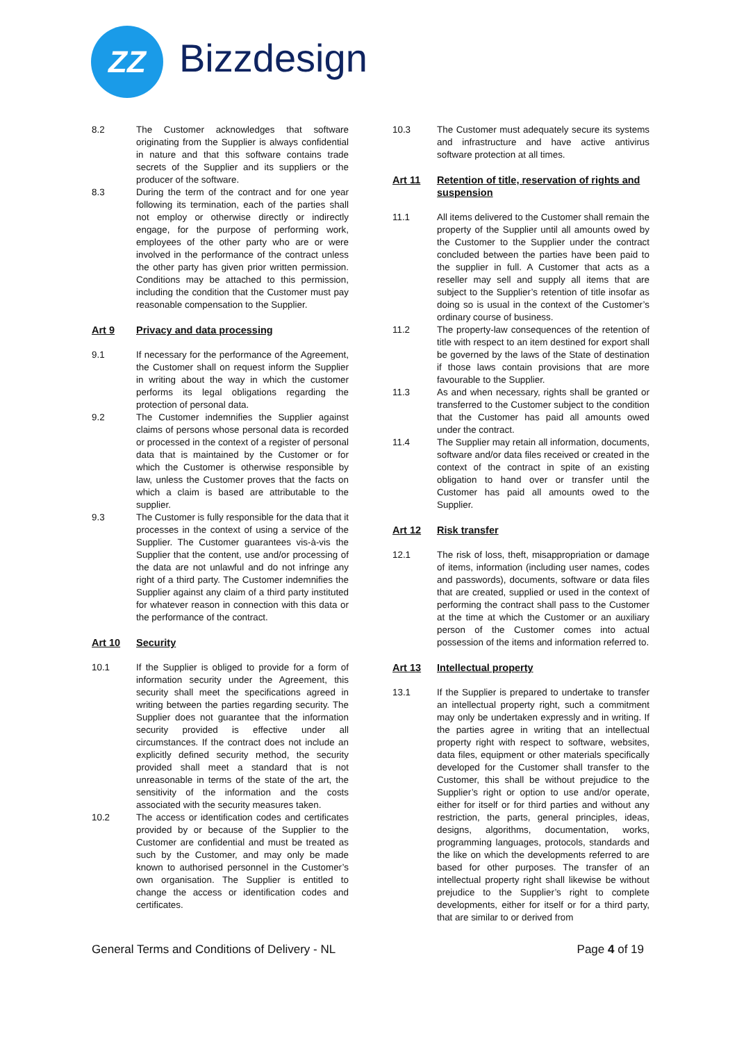ZZ Bizzdesign
8.2 The Customer acknowledges that software originating from the Supplier is always confidential in nature and that this software contains trade secrets of the Supplier and its suppliers or the producer of the software.
8.3 During the term of the contract and for one year following its termination, each of the parties shall not employ or otherwise directly or indirectly engage, for the purpose of performing work, employees of the other party who are or were involved in the performance of the contract unless the other party has given prior written permission. Conditions may be attached to this permission, including the condition that the Customer must pay reasonable compensation to the Supplier.
Art 9 Privacy and data processing
9.1 If necessary for the performance of the Agreement, the Customer shall on request inform the Supplier in writing about the way in which the customer performs its legal obligations regarding the protection of personal data.
9.2 The Customer indemnifies the Supplier against claims of persons whose personal data is recorded or processed in the context of a register of personal data that is maintained by the Customer or for which the Customer is otherwise responsible by law, unless the Customer proves that the facts on which a claim is based are attributable to the supplier.
9.3 The Customer is fully responsible for the data that it processes in the context of using a service of the Supplier. The Customer guarantees vis-à-vis the Supplier that the content, use and/or processing of the data are not unlawful and do not infringe any right of a third party. The Customer indemnifies the Supplier against any claim of a third party instituted for whatever reason in connection with this data or the performance of the contract.
Art 10 Security
10.1 If the Supplier is obliged to provide for a form of information security under the Agreement, this security shall meet the specifications agreed in writing between the parties regarding security. The Supplier does not guarantee that the information security provided is effective under all circumstances. If the contract does not include an explicitly defined security method, the security provided shall meet a standard that is not unreasonable in terms of the state of the art, the sensitivity of the information and the costs associated with the security measures taken.
10.2 The access or identification codes and certificates provided by or because of the Supplier to the Customer are confidential and must be treated as such by the Customer, and may only be made known to authorised personnel in the Customer’s own organisation. The Supplier is entitled to change the access or identification codes and certificates.
10.3 The Customer must adequately secure its systems and infrastructure and have active antivirus software protection at all times.
Art 11 Retention of title, reservation of rights and suspension
11.1 All items delivered to the Customer shall remain the property of the Supplier until all amounts owed by the Customer to the Supplier under the contract concluded between the parties have been paid to the supplier in full. A Customer that acts as a reseller may sell and supply all items that are subject to the Supplier’s retention of title insofar as doing so is usual in the context of the Customer’s ordinary course of business.
11.2 The property-law consequences of the retention of title with respect to an item destined for export shall be governed by the laws of the State of destination if those laws contain provisions that are more favourable to the Supplier.
11.3 As and when necessary, rights shall be granted or transferred to the Customer subject to the condition that the Customer has paid all amounts owed under the contract.
11.4 The Supplier may retain all information, documents, software and/or data files received or created in the context of the contract in spite of an existing obligation to hand over or transfer until the Customer has paid all amounts owed to the Supplier.
Art 12 Risk transfer
12.1 The risk of loss, theft, misappropriation or damage of items, information (including user names, codes and passwords), documents, software or data files that are created, supplied or used in the context of performing the contract shall pass to the Customer at the time at which the Customer or an auxiliary person of the Customer comes into actual possession of the items and information referred to.
Art 13 Intellectual property
13.1 If the Supplier is prepared to undertake to transfer an intellectual property right, such a commitment may only be undertaken expressly and in writing. If the parties agree in writing that an intellectual property right with respect to software, websites, data files, equipment or other materials specifically developed for the Customer shall transfer to the Customer, this shall be without prejudice to the Supplier’s right or option to use and/or operate, either for itself or for third parties and without any restriction, the parts, general principles, ideas, designs, algorithms, documentation, works, programming languages, protocols, standards and the like on which the developments referred to are based for other purposes. The transfer of an intellectual property right shall likewise be without prejudice to the Supplier’s right to complete developments, either for itself or for a third party, that are similar to or derived from
General Terms and Conditions of Delivery - NL Page 4 of 19